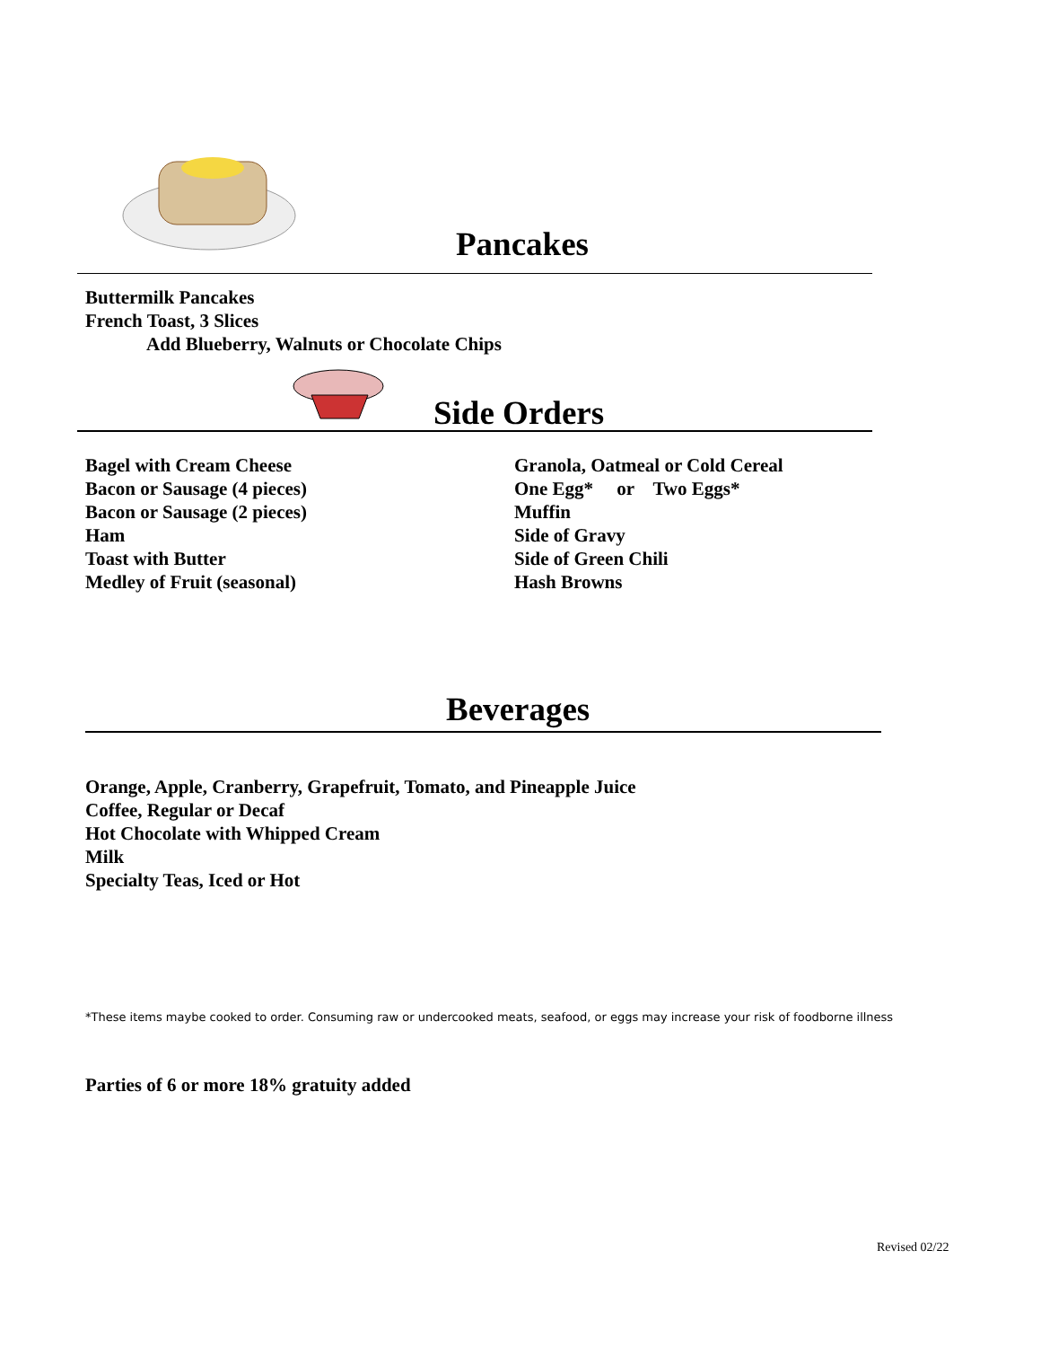Pancakes
Buttermilk Pancakes
French Toast, 3 Slices
Add Blueberry, Walnuts or Chocolate Chips
Side Orders
Bagel with Cream Cheese
Bacon or Sausage (4 pieces)
Bacon or Sausage (2 pieces)
Ham
Toast with Butter
Medley of Fruit (seasonal)
Granola, Oatmeal or Cold Cereal
One Egg* or Two Eggs*
Muffin
Side of Gravy
Side of Green Chili
Hash Browns
Beverages
Orange, Apple, Cranberry, Grapefruit, Tomato, and Pineapple Juice
Coffee, Regular or Decaf
Hot Chocolate with Whipped Cream
Milk
Specialty Teas, Iced or Hot
*These items maybe cooked to order. Consuming raw or undercooked meats, seafood, or eggs may increase your risk of foodborne illness
Parties of 6 or more 18% gratuity added
Revised 02/22